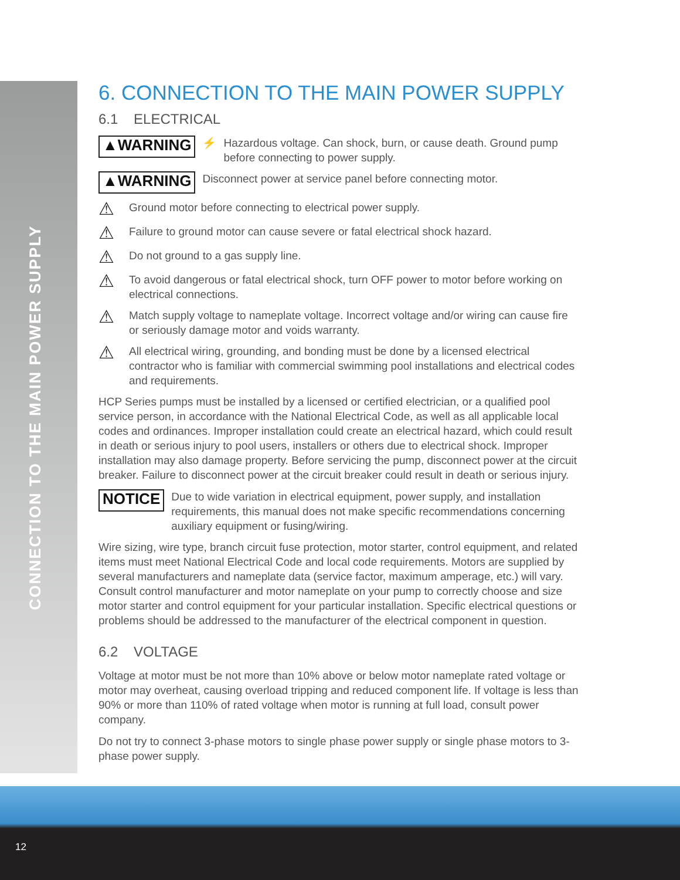CONNECTION TO THE MAIN POWER SUPPLY
6. CONNECTION TO THE MAIN POWER SUPPLY
6.1 ELECTRICAL
▲WARNING ⚡ Hazardous voltage. Can shock, burn, or cause death. Ground pump before connecting to power supply.
▲WARNING Disconnect power at service panel before connecting motor.
⚠ Ground motor before connecting to electrical power supply.
⚠ Failure to ground motor can cause severe or fatal electrical shock hazard.
⚠ Do not ground to a gas supply line.
⚠ To avoid dangerous or fatal electrical shock, turn OFF power to motor before working on electrical connections.
⚠ Match supply voltage to nameplate voltage. Incorrect voltage and/or wiring can cause fire or seriously damage motor and voids warranty.
⚠ All electrical wiring, grounding, and bonding must be done by a licensed electrical contractor who is familiar with commercial swimming pool installations and electrical codes and requirements.
HCP Series pumps must be installed by a licensed or certified electrician, or a qualified pool service person, in accordance with the National Electrical Code, as well as all applicable local codes and ordinances. Improper installation could create an electrical hazard, which could result in death or serious injury to pool users, installers or others due to electrical shock. Improper installation may also damage property. Before servicing the pump, disconnect power at the circuit breaker. Failure to disconnect power at the circuit breaker could result in death or serious injury.
NOTICE Due to wide variation in electrical equipment, power supply, and installation requirements, this manual does not make specific recommendations concerning auxiliary equipment or fusing/wiring.
Wire sizing, wire type, branch circuit fuse protection, motor starter, control equipment, and related items must meet National Electrical Code and local code requirements. Motors are supplied by several manufacturers and nameplate data (service factor, maximum amperage, etc.) will vary. Consult control manufacturer and motor nameplate on your pump to correctly choose and size motor starter and control equipment for your particular installation. Specific electrical questions or problems should be addressed to the manufacturer of the electrical component in question.
6.2 VOLTAGE
Voltage at motor must be not more than 10% above or below motor nameplate rated voltage or motor may overheat, causing overload tripping and reduced component life. If voltage is less than 90% or more than 110% of rated voltage when motor is running at full load, consult power company.
Do not try to connect 3-phase motors to single phase power supply or single phase motors to 3-phase power supply.
12